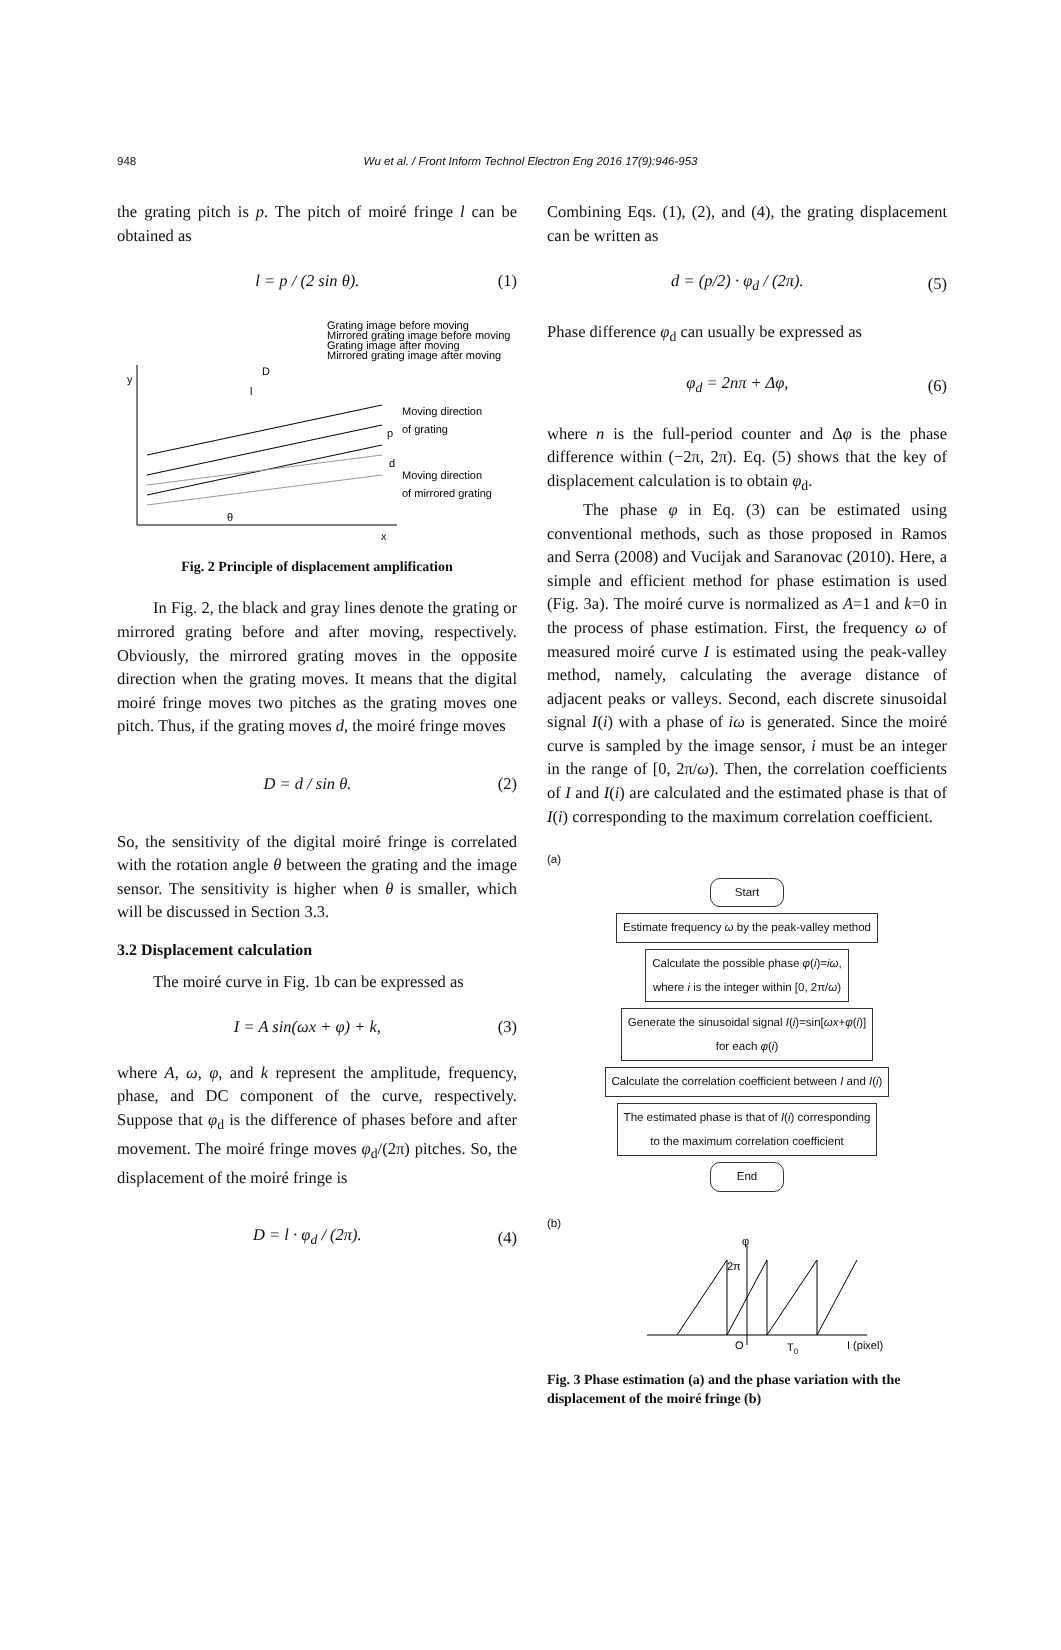948
Wu et al. / Front Inform Technol Electron Eng 2016 17(9):946-953
the grating pitch is p. The pitch of moiré fringe l can be obtained as
l = p / (2 sin θ). (1)
Grating image before moving
Mirrored grating image before moving
Grating image after moving
Mirrored grating image after moving
y
x
θ
D
l
Moving direction
of grating
Moving direction
of mirrored grating
p
d
Fig. 2 Principle of displacement amplification
In Fig. 2, the black and gray lines denote the grating or mirrored grating before and after moving, respectively. Obviously, the mirrored grating moves in the opposite direction when the grating moves. It means that the digital moiré fringe moves two pitches as the grating moves one pitch. Thus, if the grating moves d, the moiré fringe moves
D = d / sin θ. (2)
So, the sensitivity of the digital moiré fringe is correlated with the rotation angle θ between the grating and the image sensor. The sensitivity is higher when θ is smaller, which will be discussed in Section 3.3.
3.2 Displacement calculation
The moiré curve in Fig. 1b can be expressed as
I = A sin(ωx + φ) + k, (3)
where A, ω, φ, and k represent the amplitude, frequency, phase, and DC component of the curve, respectively. Suppose that φ<sub>d</sub> is the difference of phases before and after movement. The moiré fringe moves φ<sub>d</sub>/(2π) pitches. So, the displacement of the moiré fringe is
D = l · φ<sub>d</sub> / (2π). (4)
Combining Eqs. (1), (2), and (4), the grating displacement can be written as
d = (p/2) · φ<sub>d</sub> / (2π). (5)
Phase difference φ<sub>d</sub> can usually be expressed as
φ<sub>d</sub> = 2nπ + Δφ, (6)
where n is the full-period counter and Δφ is the phase difference within (−2π, 2π). Eq. (5) shows that the key of displacement calculation is to obtain φ<sub>d</sub>.
The phase φ in Eq. (3) can be estimated using conventional methods, such as those proposed in Ramos and Serra (2008) and Vucijak and Saranovac (2010). Here, a simple and efficient method for phase estimation is used (Fig. 3a). The moiré curve is normalized as A=1 and k=0 in the process of phase estimation. First, the frequency ω of measured moiré curve I is estimated using the peak-valley method, namely, calculating the average distance of adjacent peaks or valleys. Second, each discrete sinusoidal signal I(i) with a phase of iω is generated. Since the moiré curve is sampled by the image sensor, i must be an integer in the range of [0, 2π/ω). Then, the correlation coefficients of I and I(i) are calculated and the estimated phase is that of I(i) corresponding to the maximum correlation coefficient.
(a)
Start
Estimate frequency ω by the peak-valley method
Calculate the possible phase φ(i)=iω,
where i is the integer within [0, 2π/ω)
Generate the sinusoidal signal I(i)=sin[ωx+φ(i)]
for each φ(i)
Calculate the correlation coefficient between I and I(i)
The estimated phase is that of I(i) corresponding
to the maximum correlation coefficient
End
(b)
φ
2π
O
T0
I (pixel)
Fig. 3 Phase estimation (a) and the phase variation with the displacement of the moiré fringe (b)